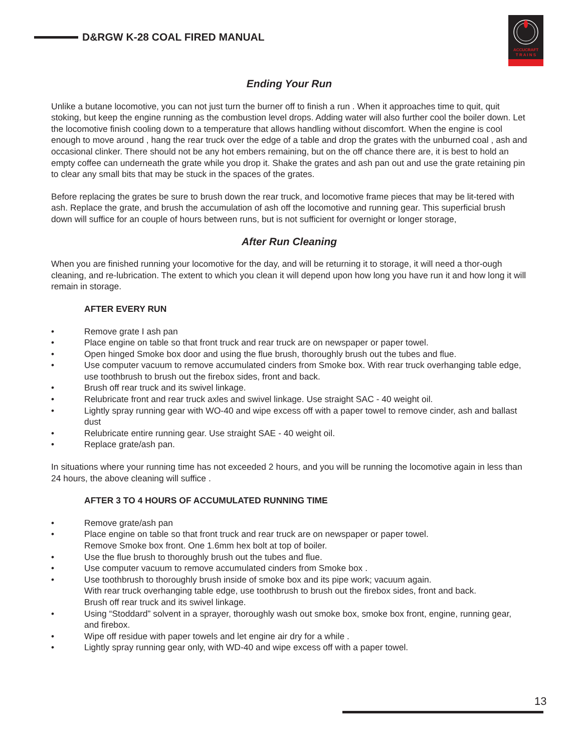D&RGW K-28 COAL FIRED MANUAL
ACCUCRAFT
T R A I N S
Ending Your Run
Unlike a butane locomotive, you can not just turn the burner off to finish a run . When it approaches time to quit, quit stoking, but keep the engine running as the combustion level drops. Adding water will also further cool the boiler down. Let the locomotive finish cooling down to a temperature that allows handling without discomfort. When the engine is cool enough to move around , hang the rear truck over the edge of a table and drop the grates with the unburned coal , ash and occasional clinker. There should not be any hot embers remaining, but on the off chance there are, it is best to hold an empty coffee can underneath the grate while you drop it. Shake the grates and ash pan out and use the grate retaining pin to clear any small bits that may be stuck in the spaces of the grates.
Before replacing the grates be sure to brush down the rear truck, and locomotive frame pieces that may be lit-tered with ash. Replace the grate, and brush the accumulation of ash off the locomotive and running gear. This superficial brush down will suffice for an couple of hours between runs, but is not sufficient for overnight or longer storage,
After Run Cleaning
When you are finished running your locomotive for the day, and will be returning it to storage, it will need a thor-ough cleaning, and re-lubrication. The extent to which you clean it will depend upon how long you have run it and how long it will remain in storage.
AFTER EVERY RUN
• Remove grate I ash pan
• Place engine on table so that front truck and rear truck are on newspaper or paper towel.
• Open hinged Smoke box door and using the flue brush, thoroughly brush out the tubes and flue.
• Use computer vacuum to remove accumulated cinders from Smoke box. With rear truck overhanging table edge, use toothbrush to brush out the firebox sides, front and back.
• Brush off rear truck and its swivel linkage.
• Relubricate front and rear truck axles and swivel linkage. Use straight SAC - 40 weight oil.
• Lightly spray running gear with WO-40 and wipe excess off with a paper towel to remove cinder, ash and ballast dust
• Relubricate entire running gear. Use straight SAE - 40 weight oil.
• Replace grate/ash pan.
In situations where your running time has not exceeded 2 hours, and you will be running the locomotive again in less than 24 hours, the above cleaning will suffice .
AFTER 3 TO 4 HOURS OF ACCUMULATED RUNNING TIME
• Remove grate/ash pan
• Place engine on table so that front truck and rear truck are on newspaper or paper towel.
Remove Smoke box front. One 1.6mm hex bolt at top of boiler.
• Use the flue brush to thoroughly brush out the tubes and flue.
• Use computer vacuum to remove accumulated cinders from Smoke box .
• Use toothbrush to thoroughly brush inside of smoke box and its pipe work; vacuum again.
With rear truck overhanging table edge, use toothbrush to brush out the firebox sides, front and back.
Brush off rear truck and its swivel linkage.
• Using “Stoddard” solvent in a sprayer, thoroughly wash out smoke box, smoke box front, engine, running gear, and firebox.
• Wipe off residue with paper towels and let engine air dry for a while .
• Lightly spray running gear only, with WD-40 and wipe excess off with a paper towel.
13